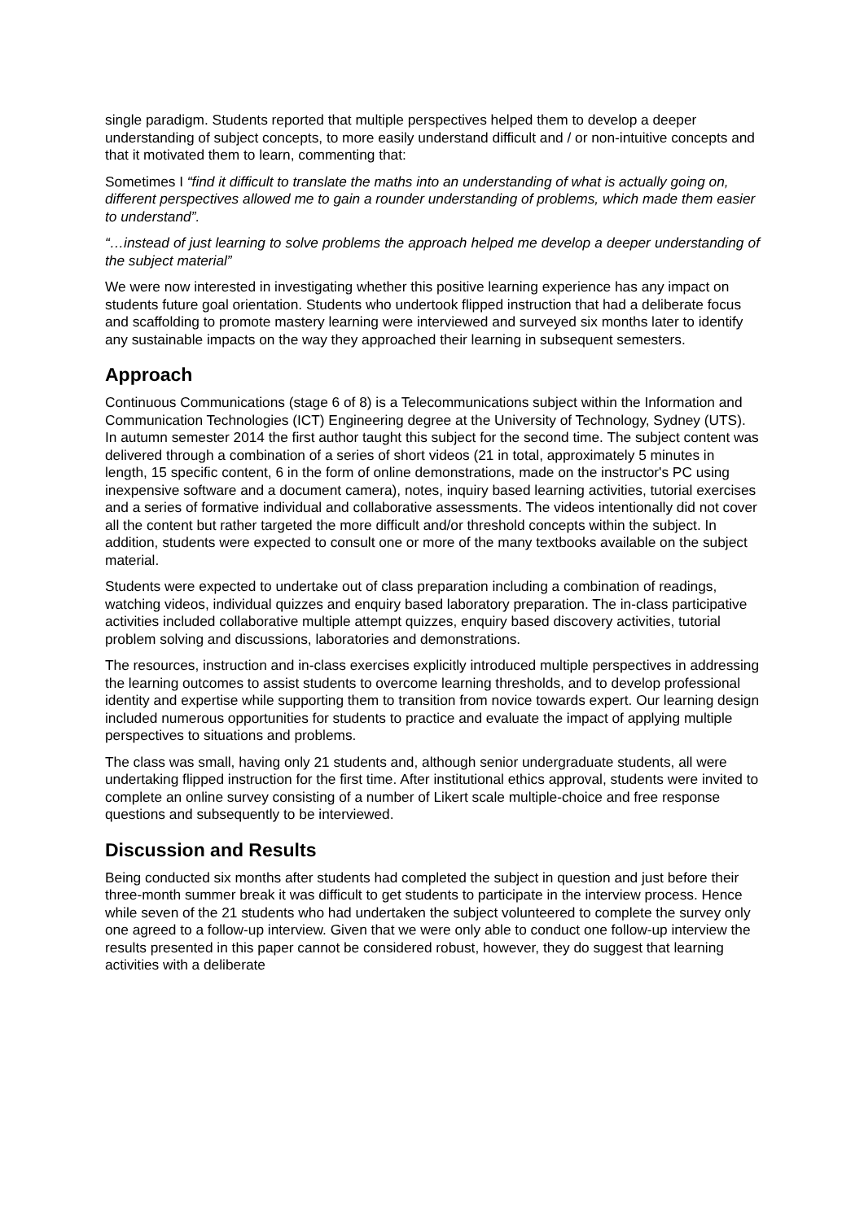single paradigm. Students reported that multiple perspectives helped them to develop a deeper understanding of subject concepts, to more easily understand difficult and / or non-intuitive concepts and that it motivated them to learn, commenting that:
Sometimes I “find it difficult to translate the maths into an understanding of what is actually going on, different perspectives allowed me to gain a rounder understanding of problems, which made them easier to understand”.
“…instead of just learning to solve problems the approach helped me develop a deeper understanding of the subject material”
We were now interested in investigating whether this positive learning experience has any impact on students future goal orientation. Students who undertook flipped instruction that had a deliberate focus and scaffolding to promote mastery learning were interviewed and surveyed six months later to identify any sustainable impacts on the way they approached their learning in subsequent semesters.
Approach
Continuous Communications (stage 6 of 8) is a Telecommunications subject within the Information and Communication Technologies (ICT) Engineering degree at the University of Technology, Sydney (UTS). In autumn semester 2014 the first author taught this subject for the second time. The subject content was delivered through a combination of a series of short videos (21 in total, approximately 5 minutes in length, 15 specific content, 6 in the form of online demonstrations, made on the instructor's PC using inexpensive software and a document camera), notes, inquiry based learning activities, tutorial exercises and a series of formative individual and collaborative assessments. The videos intentionally did not cover all the content but rather targeted the more difficult and/or threshold concepts within the subject. In addition, students were expected to consult one or more of the many textbooks available on the subject material.
Students were expected to undertake out of class preparation including a combination of readings, watching videos, individual quizzes and enquiry based laboratory preparation. The in-class participative activities included collaborative multiple attempt quizzes, enquiry based discovery activities, tutorial problem solving and discussions, laboratories and demonstrations.
The resources, instruction and in-class exercises explicitly introduced multiple perspectives in addressing the learning outcomes to assist students to overcome learning thresholds, and to develop professional identity and expertise while supporting them to transition from novice towards expert. Our learning design included numerous opportunities for students to practice and evaluate the impact of applying multiple perspectives to situations and problems.
The class was small, having only 21 students and, although senior undergraduate students, all were undertaking flipped instruction for the first time. After institutional ethics approval, students were invited to complete an online survey consisting of a number of Likert scale multiple-choice and free response questions and subsequently to be interviewed.
Discussion and Results
Being conducted six months after students had completed the subject in question and just before their three-month summer break it was difficult to get students to participate in the interview process. Hence while seven of the 21 students who had undertaken the subject volunteered to complete the survey only one agreed to a follow-up interview. Given that we were only able to conduct one follow-up interview the results presented in this paper cannot be considered robust, however, they do suggest that learning activities with a deliberate